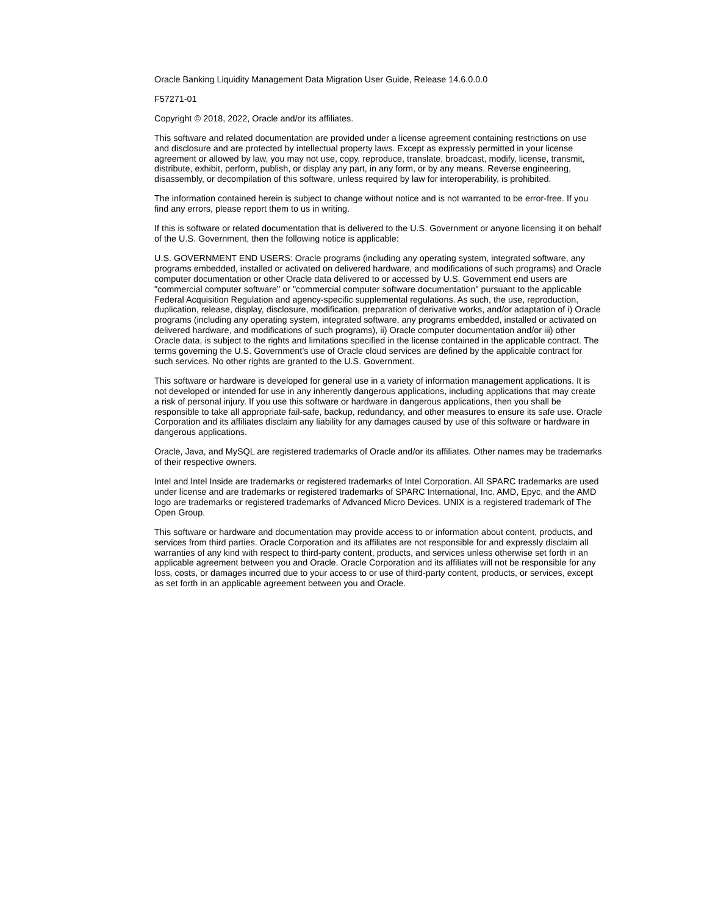Oracle Banking Liquidity Management Data Migration User Guide, Release 14.6.0.0.0
F57271-01
Copyright © 2018, 2022, Oracle and/or its affiliates.
This software and related documentation are provided under a license agreement containing restrictions on use and disclosure and are protected by intellectual property laws. Except as expressly permitted in your license agreement or allowed by law, you may not use, copy, reproduce, translate, broadcast, modify, license, transmit, distribute, exhibit, perform, publish, or display any part, in any form, or by any means. Reverse engineering, disassembly, or decompilation of this software, unless required by law for interoperability, is prohibited.
The information contained herein is subject to change without notice and is not warranted to be error-free. If you find any errors, please report them to us in writing.
If this is software or related documentation that is delivered to the U.S. Government or anyone licensing it on behalf of the U.S. Government, then the following notice is applicable:
U.S. GOVERNMENT END USERS: Oracle programs (including any operating system, integrated software, any programs embedded, installed or activated on delivered hardware, and modifications of such programs) and Oracle computer documentation or other Oracle data delivered to or accessed by U.S. Government end users are "commercial computer software" or "commercial computer software documentation" pursuant to the applicable Federal Acquisition Regulation and agency-specific supplemental regulations. As such, the use, reproduction, duplication, release, display, disclosure, modification, preparation of derivative works, and/or adaptation of i) Oracle programs (including any operating system, integrated software, any programs embedded, installed or activated on delivered hardware, and modifications of such programs), ii) Oracle computer documentation and/or iii) other Oracle data, is subject to the rights and limitations specified in the license contained in the applicable contract. The terms governing the U.S. Government’s use of Oracle cloud services are defined by the applicable contract for such services. No other rights are granted to the U.S. Government.
This software or hardware is developed for general use in a variety of information management applications. It is not developed or intended for use in any inherently dangerous applications, including applications that may create a risk of personal injury. If you use this software or hardware in dangerous applications, then you shall be responsible to take all appropriate fail-safe, backup, redundancy, and other measures to ensure its safe use. Oracle Corporation and its affiliates disclaim any liability for any damages caused by use of this software or hardware in dangerous applications.
Oracle, Java, and MySQL are registered trademarks of Oracle and/or its affiliates. Other names may be trademarks of their respective owners.
Intel and Intel Inside are trademarks or registered trademarks of Intel Corporation. All SPARC trademarks are used under license and are trademarks or registered trademarks of SPARC International, Inc. AMD, Epyc, and the AMD logo are trademarks or registered trademarks of Advanced Micro Devices. UNIX is a registered trademark of The Open Group.
This software or hardware and documentation may provide access to or information about content, products, and services from third parties. Oracle Corporation and its affiliates are not responsible for and expressly disclaim all warranties of any kind with respect to third-party content, products, and services unless otherwise set forth in an applicable agreement between you and Oracle. Oracle Corporation and its affiliates will not be responsible for any loss, costs, or damages incurred due to your access to or use of third-party content, products, or services, except as set forth in an applicable agreement between you and Oracle.